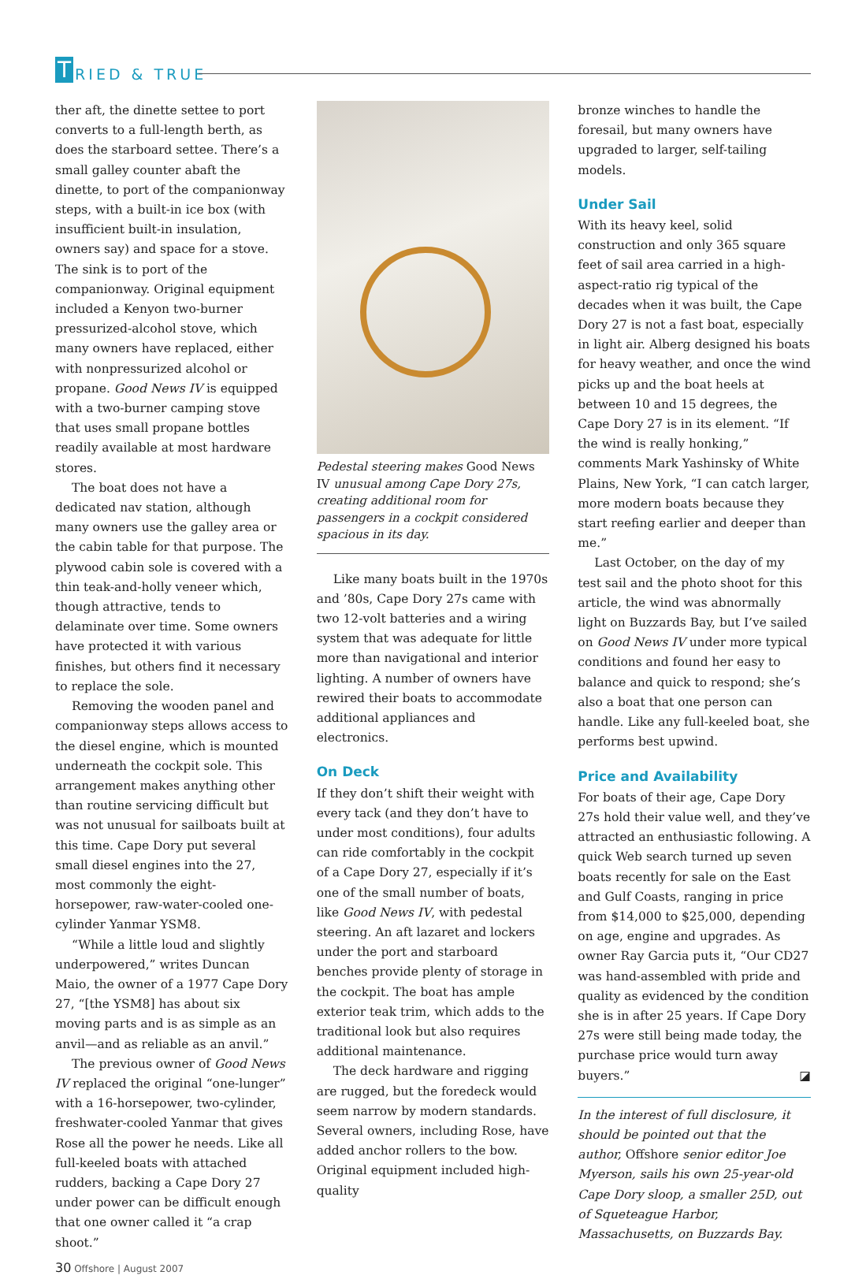T RIED & TRUE
ther aft, the dinette settee to port converts to a full-length berth, as does the starboard settee. There’s a small galley counter abaft the dinette, to port of the companionway steps, with a built-in ice box (with insufficient built-in insulation, owners say) and space for a stove. The sink is to port of the companionway. Original equipment included a Kenyon two-burner pressurized-alcohol stove, which many owners have replaced, either with nonpressurized alcohol or propane. Good News IV is equipped with a two-burner camping stove that uses small propane bottles readily available at most hardware stores.
The boat does not have a dedicated nav station, although many owners use the galley area or the cabin table for that purpose. The plywood cabin sole is covered with a thin teak-and-holly veneer which, though attractive, tends to delaminate over time. Some owners have protected it with various finishes, but others find it necessary to replace the sole.
Removing the wooden panel and companionway steps allows access to the diesel engine, which is mounted underneath the cockpit sole. This arrangement makes anything other than routine servicing difficult but was not unusual for sailboats built at this time. Cape Dory put several small diesel engines into the 27, most commonly the eight-horsepower, raw-water-cooled one-cylinder Yanmar YSM8.
“While a little loud and slightly underpowered,” writes Duncan Maio, the owner of a 1977 Cape Dory 27, “[the YSM8] has about six moving parts and is as simple as an anvil—and as reliable as an anvil.”
The previous owner of Good News IV replaced the original “one-lunger” with a 16-horsepower, two-cylinder, freshwater-cooled Yanmar that gives Rose all the power he needs. Like all full-keeled boats with attached rudders, backing a Cape Dory 27 under power can be difficult enough that one owner called it “a crap shoot.”
30 Offshore | August 2007
Pedestal steering makes Good News IV unusual among Cape Dory 27s, creating additional room for passengers in a cockpit considered spacious in its day.
Like many boats built in the 1970s and ’80s, Cape Dory 27s came with two 12-volt batteries and a wiring system that was adequate for little more than navigational and interior lighting. A number of owners have rewired their boats to accommodate additional appliances and electronics.
On Deck
If they don’t shift their weight with every tack (and they don’t have to under most conditions), four adults can ride comfortably in the cockpit of a Cape Dory 27, especially if it’s one of the small number of boats, like Good News IV, with pedestal steering. An aft lazaret and lockers under the port and starboard benches provide plenty of storage in the cockpit. The boat has ample exterior teak trim, which adds to the traditional look but also requires additional maintenance.
The deck hardware and rigging are rugged, but the foredeck would seem narrow by modern standards. Several owners, including Rose, have added anchor rollers to the bow. Original equipment included high-quality
bronze winches to handle the foresail, but many owners have upgraded to larger, self-tailing models.
Under Sail
With its heavy keel, solid construction and only 365 square feet of sail area carried in a high-aspect-ratio rig typical of the decades when it was built, the Cape Dory 27 is not a fast boat, especially in light air. Alberg designed his boats for heavy weather, and once the wind picks up and the boat heels at between 10 and 15 degrees, the Cape Dory 27 is in its element. “If the wind is really honking,” comments Mark Yashinsky of White Plains, New York, “I can catch larger, more modern boats because they start reefing earlier and deeper than me.”
Last October, on the day of my test sail and the photo shoot for this article, the wind was abnormally light on Buzzards Bay, but I’ve sailed on Good News IV under more typical conditions and found her easy to balance and quick to respond; she’s also a boat that one person can handle. Like any full-keeled boat, she performs best upwind.
Price and Availability
For boats of their age, Cape Dory 27s hold their value well, and they’ve attracted an enthusiastic following. A quick Web search turned up seven boats recently for sale on the East and Gulf Coasts, ranging in price from $14,000 to $25,000, depending on age, engine and upgrades. As owner Ray Garcia puts it, “Our CD27 was hand-assembled with pride and quality as evidenced by the condition she is in after 25 years. If Cape Dory 27s were still being made today, the purchase price would turn away buyers.” ◪
In the interest of full disclosure, it should be pointed out that the author, Offshore senior editor Joe Myerson, sails his own 25-year-old Cape Dory sloop, a smaller 25D, out of Squeteague Harbor, Massachusetts, on Buzzards Bay.